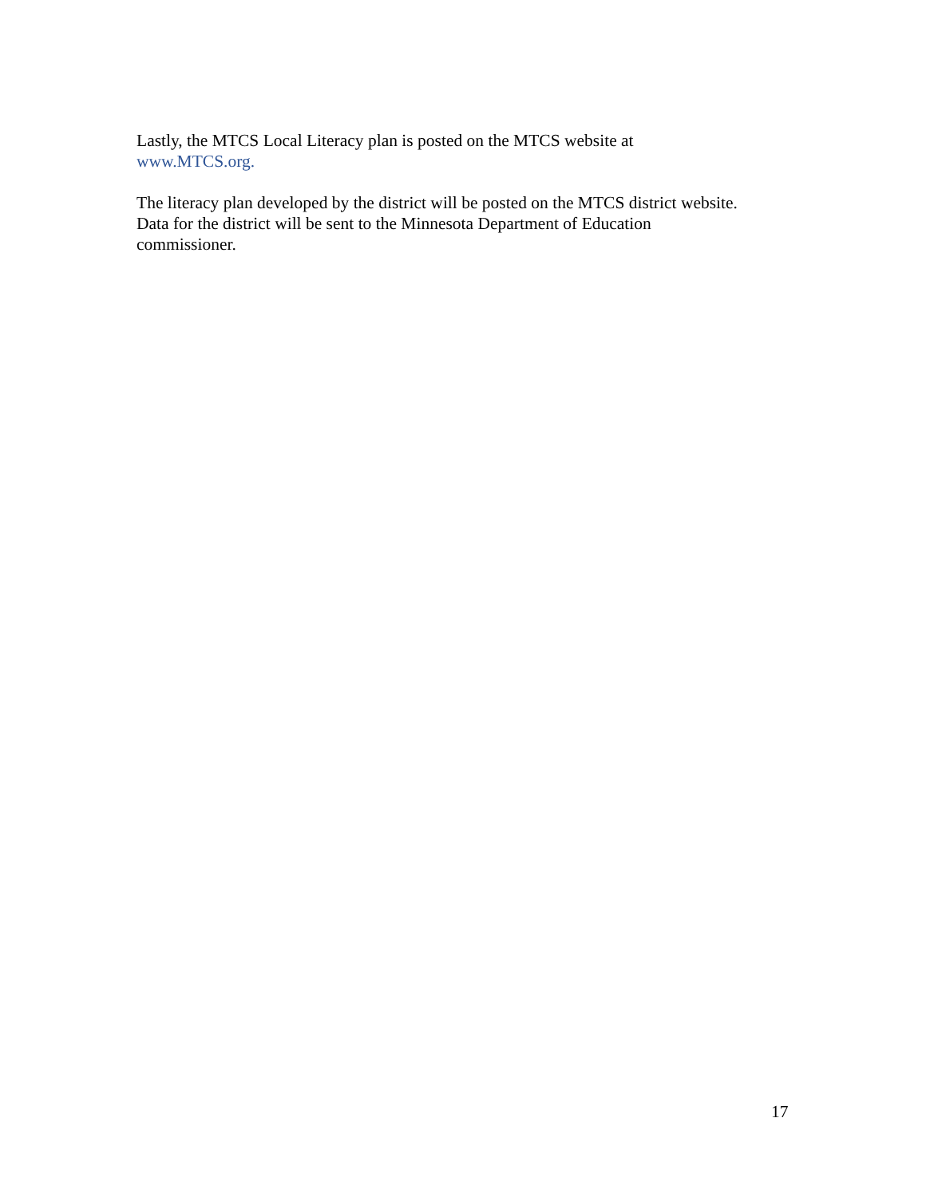Lastly, the MTCS Local Literacy plan is posted on the MTCS website at
www.MTCS.org.
The literacy plan developed by the district will be posted on the MTCS district website.
Data for the district will be sent to the Minnesota Department of Education
commissioner.
17